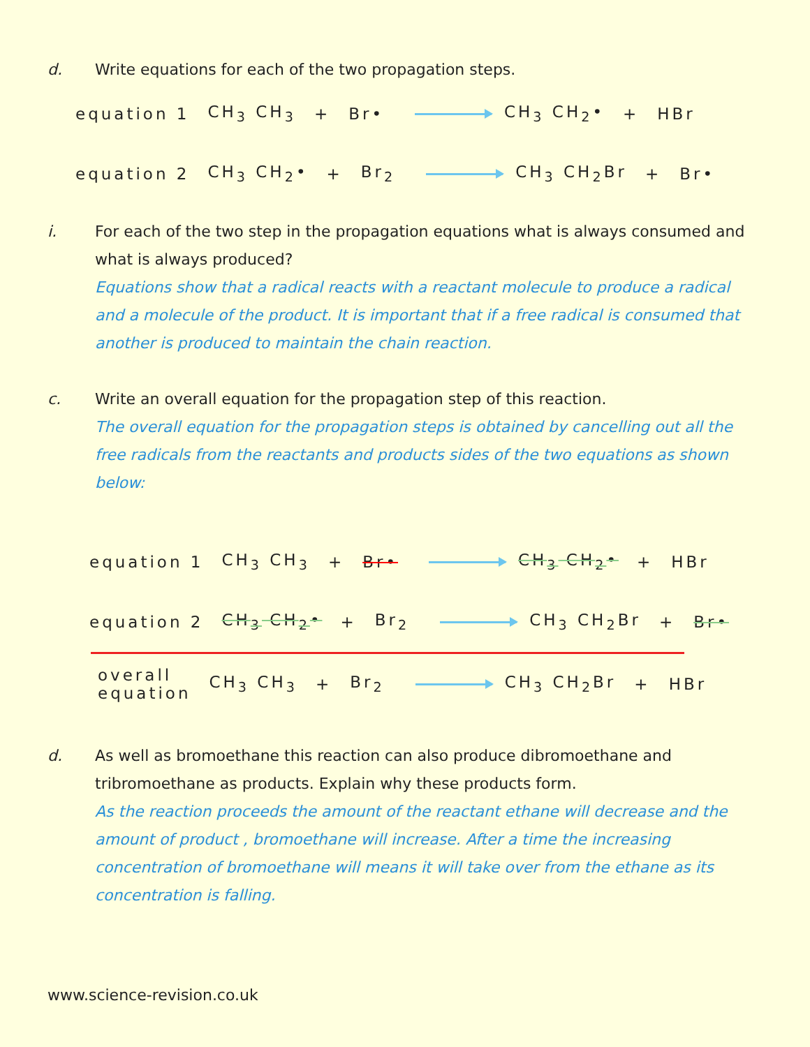d. Write equations for each of the two propagation steps.
equation 1 CH<sub>3</sub> CH<sub>3</sub> + Br• CH<sub>3</sub> CH<sub>2</sub>• + HBr
equation 2 CH<sub>3</sub> CH<sub>2</sub>• + Br<sub>2</sub> CH<sub>3</sub> CH<sub>2</sub>Br + Br•
i. For each of the two step in the propagation equations what is always consumed and what is always produced?
Equations show that a radical reacts with a reactant molecule to produce a radical and a molecule of the product. It is important that if a free radical is consumed that another is produced to maintain the chain reaction.
c. Write an overall equation for the propagation step of this reaction.
The overall equation for the propagation steps is obtained by cancelling out all the free radicals from the reactants and products sides of the two equations as shown below:
equation 1 CH<sub>3</sub> CH<sub>3</sub> + Br• CH<sub>3</sub> CH<sub>2</sub>• + HBr
equation 2 CH<sub>3</sub> CH<sub>2</sub>• + Br<sub>2</sub> CH<sub>3</sub> CH<sub>2</sub>Br + Br•
overall
equation CH<sub>3</sub> CH<sub>3</sub> + Br<sub>2</sub> CH<sub>3</sub> CH<sub>2</sub>Br + HBr
d. As well as bromoethane this reaction can also produce dibromoethane and tribromoethane as products. Explain why these products form.
As the reaction proceeds the amount of the reactant ethane will decrease and the amount of product , bromoethane will increase. After a time the increasing concentration of bromoethane will means it will take over from the ethane as its concentration is falling.
www.science-revision.co.uk